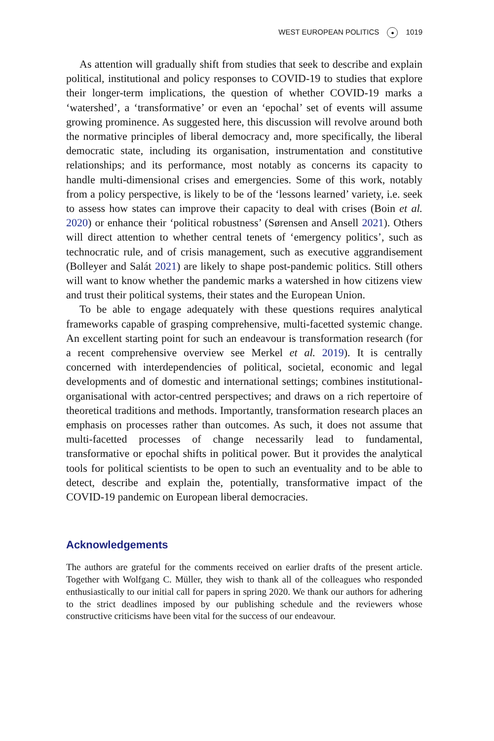WEST EUROPEAN POLITICS ● 1019
As attention will gradually shift from studies that seek to describe and explain political, institutional and policy responses to COVID-19 to studies that explore their longer-term implications, the question of whether COVID-19 marks a ‘watershed’, a ‘transformative’ or even an ‘epochal’ set of events will assume growing prominence. As suggested here, this discussion will revolve around both the normative principles of liberal democracy and, more specifically, the liberal democratic state, including its organisation, instrumentation and constitutive relationships; and its performance, most notably as concerns its capacity to handle multi-dimensional crises and emergencies. Some of this work, notably from a policy perspective, is likely to be of the ‘lessons learned’ variety, i.e. seek to assess how states can improve their capacity to deal with crises (Boin et al. 2020) or enhance their ‘political robustness’ (Sørensen and Ansell 2021). Others will direct attention to whether central tenets of ‘emergency politics’, such as technocratic rule, and of crisis management, such as executive aggrandisement (Bolleyer and Salát 2021) are likely to shape post-pandemic politics. Still others will want to know whether the pandemic marks a watershed in how citizens view and trust their political systems, their states and the European Union.
To be able to engage adequately with these questions requires analytical frameworks capable of grasping comprehensive, multi-facetted systemic change. An excellent starting point for such an endeavour is transformation research (for a recent comprehensive overview see Merkel et al. 2019). It is centrally concerned with interdependencies of political, societal, economic and legal developments and of domestic and international settings; combines institutional-organisational with actor-centred perspectives; and draws on a rich repertoire of theoretical traditions and methods. Importantly, transformation research places an emphasis on processes rather than outcomes. As such, it does not assume that multi-facetted processes of change necessarily lead to fundamental, transformative or epochal shifts in political power. But it provides the analytical tools for political scientists to be open to such an eventuality and to be able to detect, describe and explain the, potentially, transformative impact of the COVID-19 pandemic on European liberal democracies.
Acknowledgements
The authors are grateful for the comments received on earlier drafts of the present article. Together with Wolfgang C. Müller, they wish to thank all of the colleagues who responded enthusiastically to our initial call for papers in spring 2020. We thank our authors for adhering to the strict deadlines imposed by our publishing schedule and the reviewers whose constructive criticisms have been vital for the success of our endeavour.